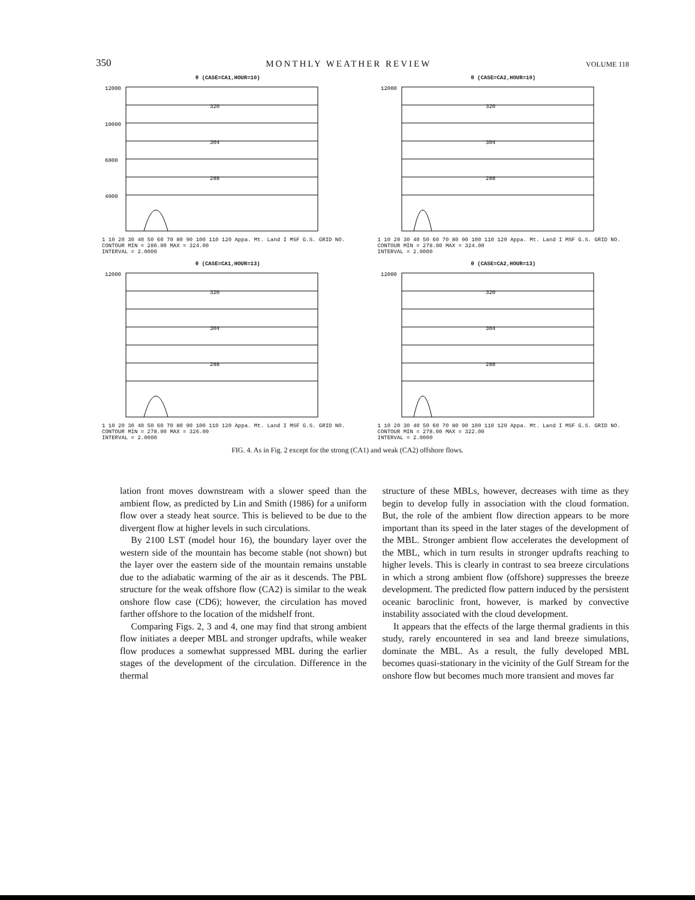350 MONTHLY WEATHER REVIEW VOLUME 118
θ (CASE=CA1,HOUR=10)
12000
10000
6000
4000
320
304
288
1 10 20 30 40 50 60 70 80 90 100 110 120 Appa. Mt. Land I MSF G.S. GRID NO.
CONTOUR MIN = 280.00 MAX = 324.00
INTERVAL = 2.0000
θ (CASE=CA2,HOUR=10)
12000
320
304
288
1 10 20 30 40 50 60 70 80 90 100 110 120 Appa. Mt. Land I MSF G.S. GRID NO.
CONTOUR MIN = 278.00 MAX = 324.00
INTERVAL = 2.0000
θ (CASE=CA1,HOUR=13)
12000
320
304
288
1 10 20 30 40 50 60 70 80 90 100 110 120 Appa. Mt. Land I MSF G.S. GRID NO.
CONTOUR MIN = 278.00 MAX = 326.00
INTERVAL = 2.0000
θ (CASE=CA2,HOUR=13)
12000
320
304
288
1 10 20 30 40 50 60 70 80 90 100 110 120 Appa. Mt. Land I MSF G.S. GRID NO.
CONTOUR MIN = 278.00 MAX = 322.00
INTERVAL = 2.0000
FIG. 4. As in Fig. 2 except for the strong (CA1) and weak (CA2) offshore flows.
lation front moves downstream with a slower speed than the ambient flow, as predicted by Lin and Smith (1986) for a uniform flow over a steady heat source. This is believed to be due to the divergent flow at higher levels in such circulations.
By 2100 LST (model hour 16), the boundary layer over the western side of the mountain has become stable (not shown) but the layer over the eastern side of the mountain remains unstable due to the adiabatic warming of the air as it descends. The PBL structure for the weak offshore flow (CA2) is similar to the weak onshore flow case (CD6); however, the circulation has moved farther offshore to the location of the midshelf front.
Comparing Figs. 2, 3 and 4, one may find that strong ambient flow initiates a deeper MBL and stronger updrafts, while weaker flow produces a somewhat suppressed MBL during the earlier stages of the development of the circulation. Difference in the thermal
structure of these MBLs, however, decreases with time as they begin to develop fully in association with the cloud formation. But, the role of the ambient flow direction appears to be more important than its speed in the later stages of the development of the MBL. Stronger ambient flow accelerates the development of the MBL, which in turn results in stronger updrafts reaching to higher levels. This is clearly in contrast to sea breeze circulations in which a strong ambient flow (offshore) suppresses the breeze development. The predicted flow pattern induced by the persistent oceanic baroclinic front, however, is marked by convective instability associated with the cloud development.
It appears that the effects of the large thermal gradients in this study, rarely encountered in sea and land breeze simulations, dominate the MBL. As a result, the fully developed MBL becomes quasi-stationary in the vicinity of the Gulf Stream for the onshore flow but becomes much more transient and moves far